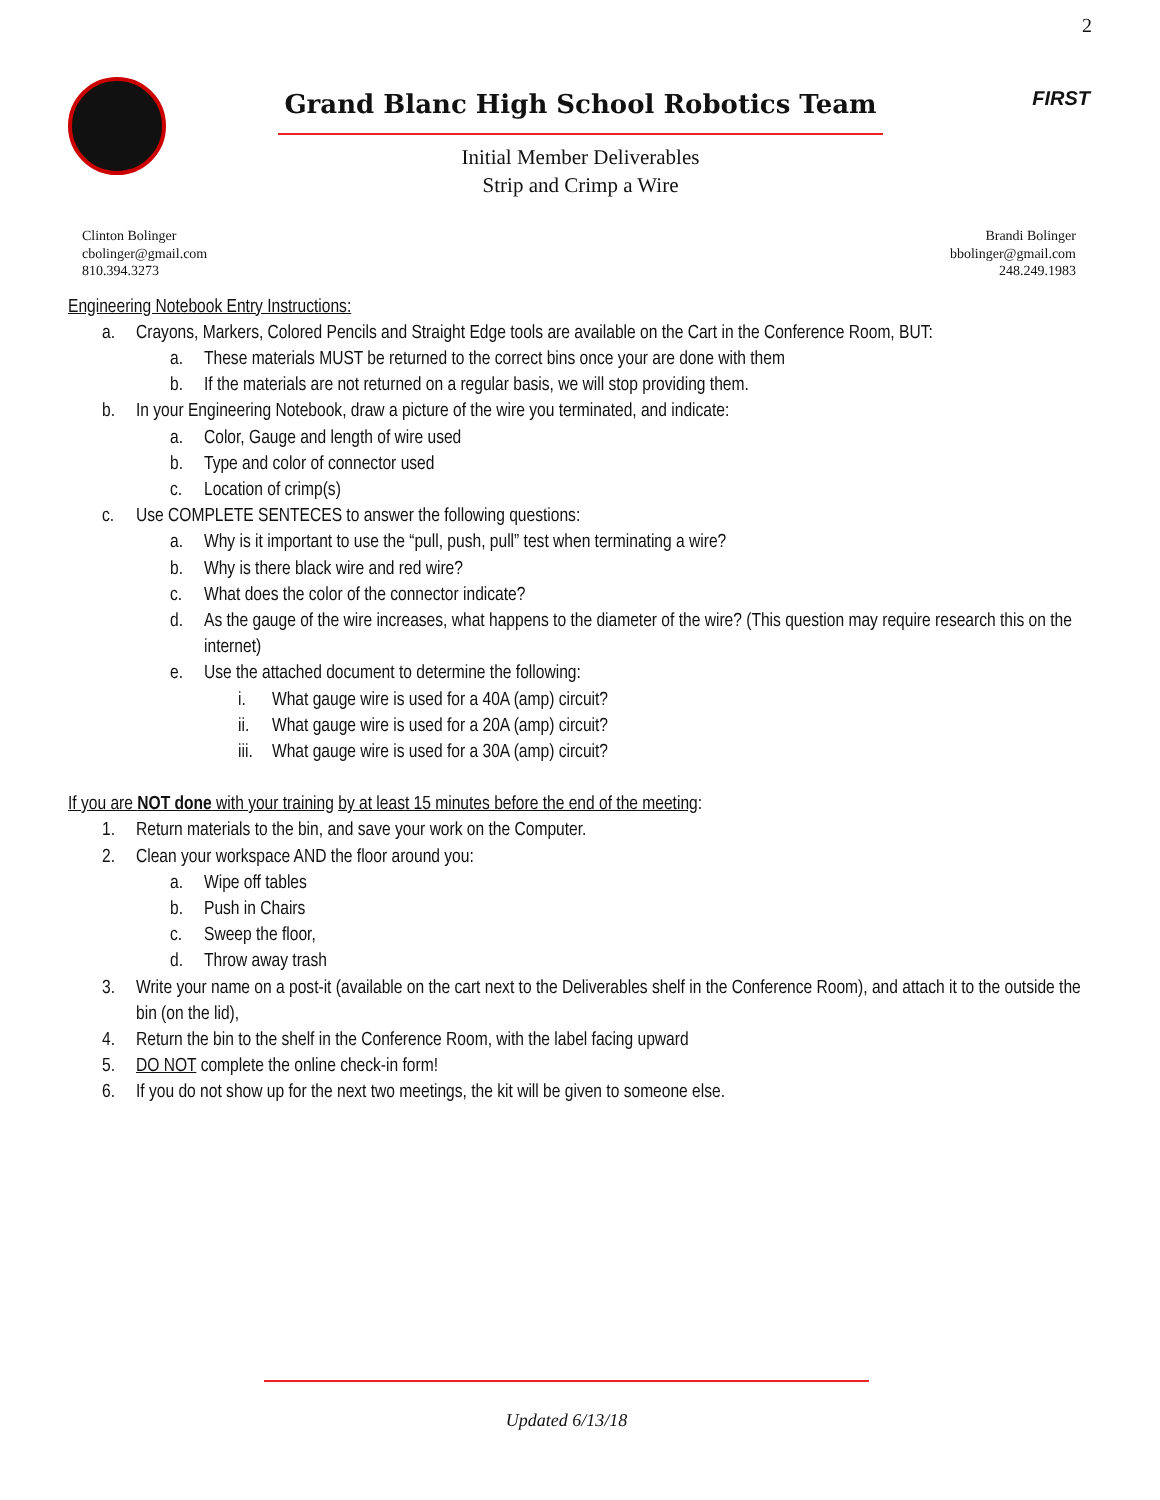2
Grand Blanc High School Robotics Team
Initial Member Deliverables
Strip and Crimp a Wire
FIRST
Clinton Bolinger
cbolinger@gmail.com
810.394.3273
Brandi Bolinger
bbolinger@gmail.com
248.249.1983
Engineering Notebook Entry Instructions:
a. Crayons, Markers, Colored Pencils and Straight Edge tools are available on the Cart in the Conference Room, BUT:
a. These materials MUST be returned to the correct bins once your are done with them
b. If the materials are not returned on a regular basis, we will stop providing them.
b. In your Engineering Notebook, draw a picture of the wire you terminated, and indicate:
a. Color, Gauge and length of wire used
b. Type and color of connector used
c. Location of crimp(s)
c. Use COMPLETE SENTECES to answer the following questions:
a. Why is it important to use the “pull, push, pull” test when terminating a wire?
b. Why is there black wire and red wire?
c. What does the color of the connector indicate?
d. As the gauge of the wire increases, what happens to the diameter of the wire? (This question may require research this on the internet)
e. Use the attached document to determine the following:
i. What gauge wire is used for a 40A (amp) circuit?
ii. What gauge wire is used for a 20A (amp) circuit?
iii. What gauge wire is used for a 30A (amp) circuit?
If you are NOT done with your training by at least 15 minutes before the end of the meeting:
1. Return materials to the bin, and save your work on the Computer.
2. Clean your workspace AND the floor around you:
a. Wipe off tables
b. Push in Chairs
c. Sweep the floor,
d. Throw away trash
3. Write your name on a post-it (available on the cart next to the Deliverables shelf in the Conference Room), and attach it to the outside the bin (on the lid),
4. Return the bin to the shelf in the Conference Room, with the label facing upward
5. DO NOT complete the online check-in form!
6. If you do not show up for the next two meetings, the kit will be given to someone else.
Updated 6/13/18